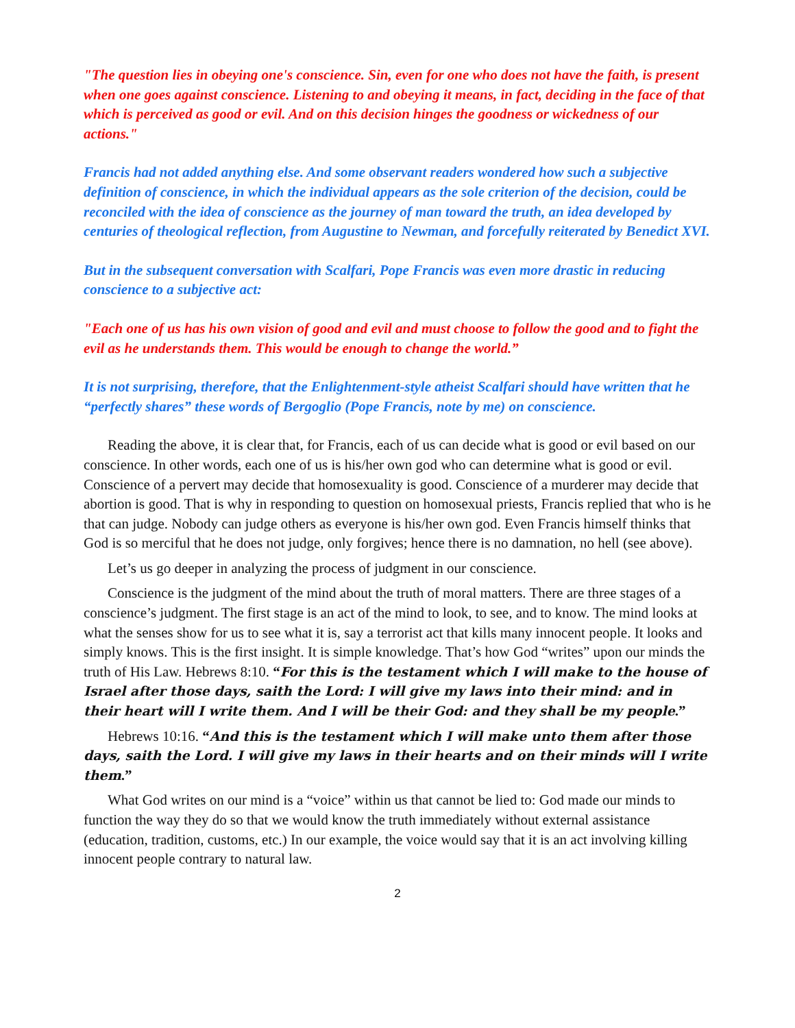"The question lies in obeying one's conscience. Sin, even for one who does not have the faith, is present when one goes against conscience. Listening to and obeying it means, in fact, deciding in the face of that which is perceived as good or evil. And on this decision hinges the goodness or wickedness of our actions."
Francis had not added anything else. And some observant readers wondered how such a subjective definition of conscience, in which the individual appears as the sole criterion of the decision, could be reconciled with the idea of conscience as the journey of man toward the truth, an idea developed by centuries of theological reflection, from Augustine to Newman, and forcefully reiterated by Benedict XVI.
But in the subsequent conversation with Scalfari, Pope Francis was even more drastic in reducing conscience to a subjective act:
"Each one of us has his own vision of good and evil and must choose to follow the good and to fight the evil as he understands them. This would be enough to change the world.”
It is not surprising, therefore, that the Enlightenment-style atheist Scalfari should have written that he “perfectly shares” these words of Bergoglio (Pope Francis, note by me) on conscience.
Reading the above, it is clear that, for Francis, each of us can decide what is good or evil based on our conscience. In other words, each one of us is his/her own god who can determine what is good or evil. Conscience of a pervert may decide that homosexuality is good. Conscience of a murderer may decide that abortion is good. That is why in responding to question on homosexual priests, Francis replied that who is he that can judge. Nobody can judge others as everyone is his/her own god. Even Francis himself thinks that God is so merciful that he does not judge, only forgives; hence there is no damnation, no hell (see above).
Let’s us go deeper in analyzing the process of judgment in our conscience.
Conscience is the judgment of the mind about the truth of moral matters. There are three stages of a conscience’s judgment. The first stage is an act of the mind to look, to see, and to know. The mind looks at what the senses show for us to see what it is, say a terrorist act that kills many innocent people. It looks and simply knows. This is the first insight. It is simple knowledge. That’s how God “writes” upon our minds the truth of His Law. Hebrews 8:10. “For this is the testament which I will make to the house of Israel after those days, saith the Lord: I will give my laws into their mind: and in their heart will I write them. And I will be their God: and they shall be my people.”
Hebrews 10:16. “And this is the testament which I will make unto them after those days, saith the Lord. I will give my laws in their hearts and on their minds will I write them.”
What God writes on our mind is a “voice” within us that cannot be lied to: God made our minds to function the way they do so that we would know the truth immediately without external assistance (education, tradition, customs, etc.) In our example, the voice would say that it is an act involving killing innocent people contrary to natural law.
2